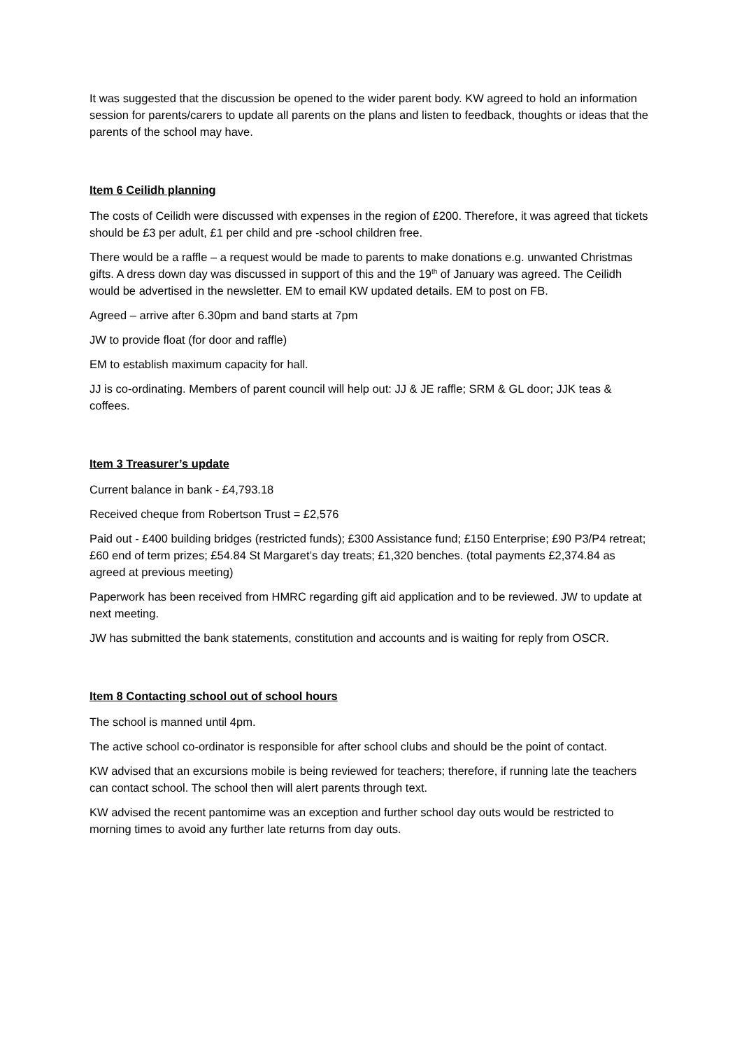It was suggested that the discussion be opened to the wider parent body. KW agreed to hold an information session for parents/carers to update all parents on the plans and listen to feedback, thoughts or ideas that the parents of the school may have.
Item 6 Ceilidh planning
The costs of Ceilidh were discussed with expenses in the region of £200. Therefore, it was agreed that tickets should be £3 per adult, £1 per child and pre -school children free.
There would be a raffle – a request would be made to parents to make donations e.g. unwanted Christmas gifts. A dress down day was discussed in support of this and the 19<sup>th</sup> of January was agreed. The Ceilidh would be advertised in the newsletter. EM to email KW updated details. EM to post on FB.
Agreed – arrive after 6.30pm and band starts at 7pm
JW to provide float (for door and raffle)
EM to establish maximum capacity for hall.
JJ is co-ordinating. Members of parent council will help out: JJ & JE raffle; SRM & GL door; JJK teas & coffees.
Item 3 Treasurer’s update
Current balance in bank - £4,793.18
Received cheque from Robertson Trust = £2,576
Paid out - £400 building bridges (restricted funds); £300 Assistance fund; £150 Enterprise; £90 P3/P4 retreat; £60 end of term prizes; £54.84 St Margaret’s day treats; £1,320 benches. (total payments £2,374.84 as agreed at previous meeting)
Paperwork has been received from HMRC regarding gift aid application and to be reviewed. JW to update at next meeting.
JW has submitted the bank statements, constitution and accounts and is waiting for reply from OSCR.
Item 8 Contacting school out of school hours
The school is manned until 4pm.
The active school co-ordinator is responsible for after school clubs and should be the point of contact.
KW advised that an excursions mobile is being reviewed for teachers; therefore, if running late the teachers can contact school. The school then will alert parents through text.
KW advised the recent pantomime was an exception and further school day outs would be restricted to morning times to avoid any further late returns from day outs.